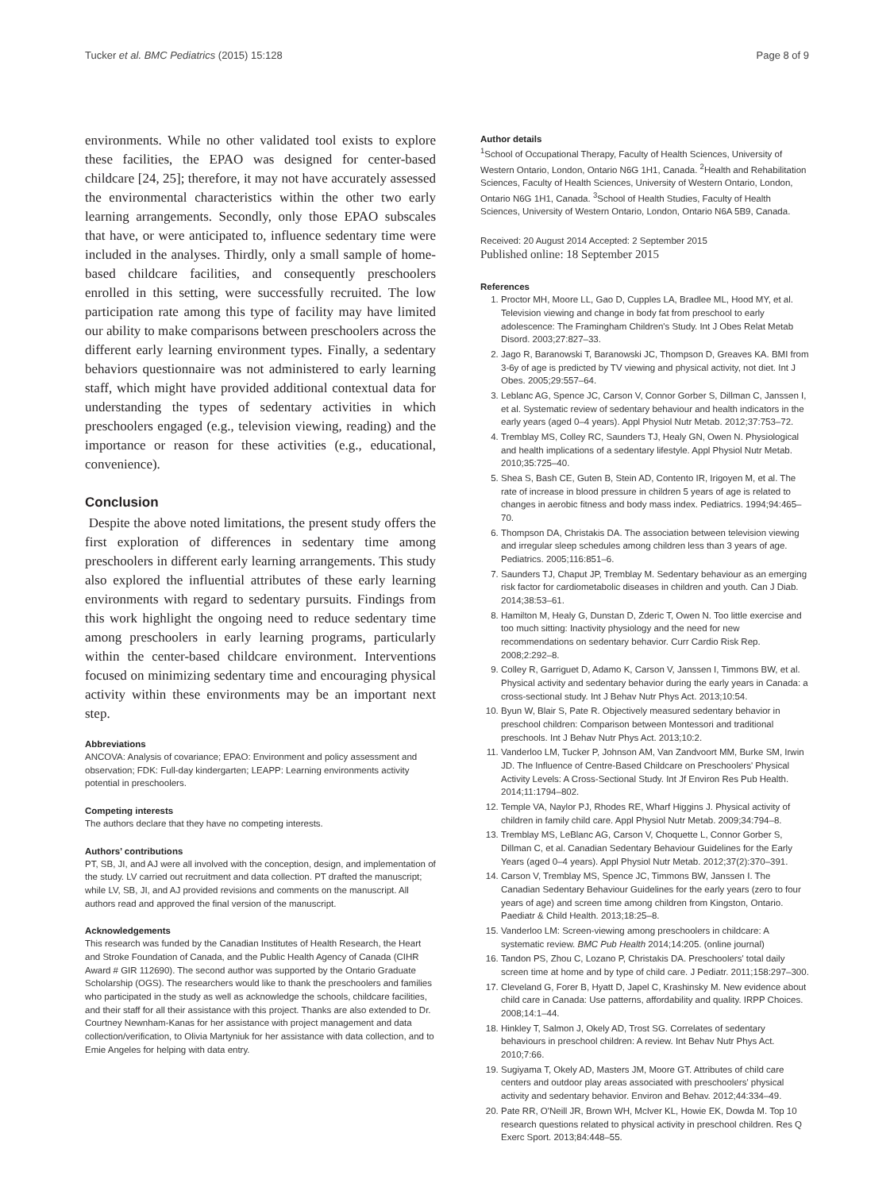Tucker et al. BMC Pediatrics (2015) 15:128 Page 8 of 9
environments. While no other validated tool exists to explore these facilities, the EPAO was designed for center-based childcare [24, 25]; therefore, it may not have accurately assessed the environmental characteristics within the other two early learning arrangements. Secondly, only those EPAO subscales that have, or were anticipated to, influence sedentary time were included in the analyses. Thirdly, only a small sample of home-based childcare facilities, and consequently preschoolers enrolled in this setting, were successfully recruited. The low participation rate among this type of facility may have limited our ability to make comparisons between preschoolers across the different early learning environment types. Finally, a sedentary behaviors questionnaire was not administered to early learning staff, which might have provided additional contextual data for understanding the types of sedentary activities in which preschoolers engaged (e.g., television viewing, reading) and the importance or reason for these activities (e.g., educational, convenience).
Conclusion
Despite the above noted limitations, the present study offers the first exploration of differences in sedentary time among preschoolers in different early learning arrangements. This study also explored the influential attributes of these early learning environments with regard to sedentary pursuits. Findings from this work highlight the ongoing need to reduce sedentary time among preschoolers in early learning programs, particularly within the center-based childcare environment. Interventions focused on minimizing sedentary time and encouraging physical activity within these environments may be an important next step.
Abbreviations
ANCOVA: Analysis of covariance; EPAO: Environment and policy assessment and observation; FDK: Full-day kindergarten; LEAPP: Learning environments activity potential in preschoolers.
Competing interests
The authors declare that they have no competing interests.
Authors’ contributions
PT, SB, JI, and AJ were all involved with the conception, design, and implementation of the study. LV carried out recruitment and data collection. PT drafted the manuscript; while LV, SB, JI, and AJ provided revisions and comments on the manuscript. All authors read and approved the final version of the manuscript.
Acknowledgements
This research was funded by the Canadian Institutes of Health Research, the Heart and Stroke Foundation of Canada, and the Public Health Agency of Canada (CIHR Award # GIR 112690). The second author was supported by the Ontario Graduate Scholarship (OGS). The researchers would like to thank the preschoolers and families who participated in the study as well as acknowledge the schools, childcare facilities, and their staff for all their assistance with this project. Thanks are also extended to Dr. Courtney Newnham-Kanas for her assistance with project management and data collection/verification, to Olivia Martyniuk for her assistance with data collection, and to Emie Angeles for helping with data entry.
Author details
<sup>1</sup> School of Occupational Therapy, Faculty of Health Sciences, University of Western Ontario, London, Ontario N6G 1H1, Canada. <sup>2</sup>Health and Rehabilitation Sciences, Faculty of Health Sciences, University of Western Ontario, London, Ontario N6G 1H1, Canada. <sup>3</sup>School of Health Studies, Faculty of Health Sciences, University of Western Ontario, London, Ontario N6A 5B9, Canada.
Received: 20 August 2014 Accepted: 2 September 2015
Published online: 18 September 2015
References
1. Proctor MH, Moore LL, Gao D, Cupples LA, Bradlee ML, Hood MY, et al. Television viewing and change in body fat from preschool to early adolescence: The Framingham Children's Study. Int J Obes Relat Metab Disord. 2003;27:827–33.
2. Jago R, Baranowski T, Baranowski JC, Thompson D, Greaves KA. BMI from 3-6y of age is predicted by TV viewing and physical activity, not diet. Int J Obes. 2005;29:557–64.
3. Leblanc AG, Spence JC, Carson V, Connor Gorber S, Dillman C, Janssen I, et al. Systematic review of sedentary behaviour and health indicators in the early years (aged 0–4 years). Appl Physiol Nutr Metab. 2012;37:753–72.
4. Tremblay MS, Colley RC, Saunders TJ, Healy GN, Owen N. Physiological and health implications of a sedentary lifestyle. Appl Physiol Nutr Metab. 2010;35:725–40.
5. Shea S, Bash CE, Guten B, Stein AD, Contento IR, Irigoyen M, et al. The rate of increase in blood pressure in children 5 years of age is related to changes in aerobic fitness and body mass index. Pediatrics. 1994;94:465–70.
6. Thompson DA, Christakis DA. The association between television viewing and irregular sleep schedules among children less than 3 years of age. Pediatrics. 2005;116:851–6.
7. Saunders TJ, Chaput JP, Tremblay M. Sedentary behaviour as an emerging risk factor for cardiometabolic diseases in children and youth. Can J Diab. 2014;38:53–61.
8. Hamilton M, Healy G, Dunstan D, Zderic T, Owen N. Too little exercise and too much sitting: Inactivity physiology and the need for new recommendations on sedentary behavior. Curr Cardio Risk Rep. 2008;2:292–8.
9. Colley R, Garriguet D, Adamo K, Carson V, Janssen I, Timmons BW, et al. Physical activity and sedentary behavior during the early years in Canada: a cross-sectional study. Int J Behav Nutr Phys Act. 2013;10:54.
10. Byun W, Blair S, Pate R. Objectively measured sedentary behavior in preschool children: Comparison between Montessori and traditional preschools. Int J Behav Nutr Phys Act. 2013;10:2.
11. Vanderloo LM, Tucker P, Johnson AM, Van Zandvoort MM, Burke SM, Irwin JD. The Influence of Centre-Based Childcare on Preschoolers' Physical Activity Levels: A Cross-Sectional Study. Int Jf Environ Res Pub Health. 2014;11:1794–802.
12. Temple VA, Naylor PJ, Rhodes RE, Wharf Higgins J. Physical activity of children in family child care. Appl Physiol Nutr Metab. 2009;34:794–8.
13. Tremblay MS, LeBlanc AG, Carson V, Choquette L, Connor Gorber S, Dillman C, et al. Canadian Sedentary Behaviour Guidelines for the Early Years (aged 0–4 years). Appl Physiol Nutr Metab. 2012;37(2):370–391.
14. Carson V, Tremblay MS, Spence JC, Timmons BW, Janssen I. The Canadian Sedentary Behaviour Guidelines for the early years (zero to four years of age) and screen time among children from Kingston, Ontario. Paediatr & Child Health. 2013;18:25–8.
15. Vanderloo LM: Screen-viewing among preschoolers in childcare: A systematic review. BMC Pub Health 2014;14:205. (online journal)
16. Tandon PS, Zhou C, Lozano P, Christakis DA. Preschoolers' total daily screen time at home and by type of child care. J Pediatr. 2011;158:297–300.
17. Cleveland G, Forer B, Hyatt D, Japel C, Krashinsky M. New evidence about child care in Canada: Use patterns, affordability and quality. IRPP Choices. 2008;14:1–44.
18. Hinkley T, Salmon J, Okely AD, Trost SG. Correlates of sedentary behaviours in preschool children: A review. Int Behav Nutr Phys Act. 2010;7:66.
19. Sugiyama T, Okely AD, Masters JM, Moore GT. Attributes of child care centers and outdoor play areas associated with preschoolers' physical activity and sedentary behavior. Environ and Behav. 2012;44:334–49.
20. Pate RR, O'Neill JR, Brown WH, McIver KL, Howie EK, Dowda M. Top 10 research questions related to physical activity in preschool children. Res Q Exerc Sport. 2013;84:448–55.